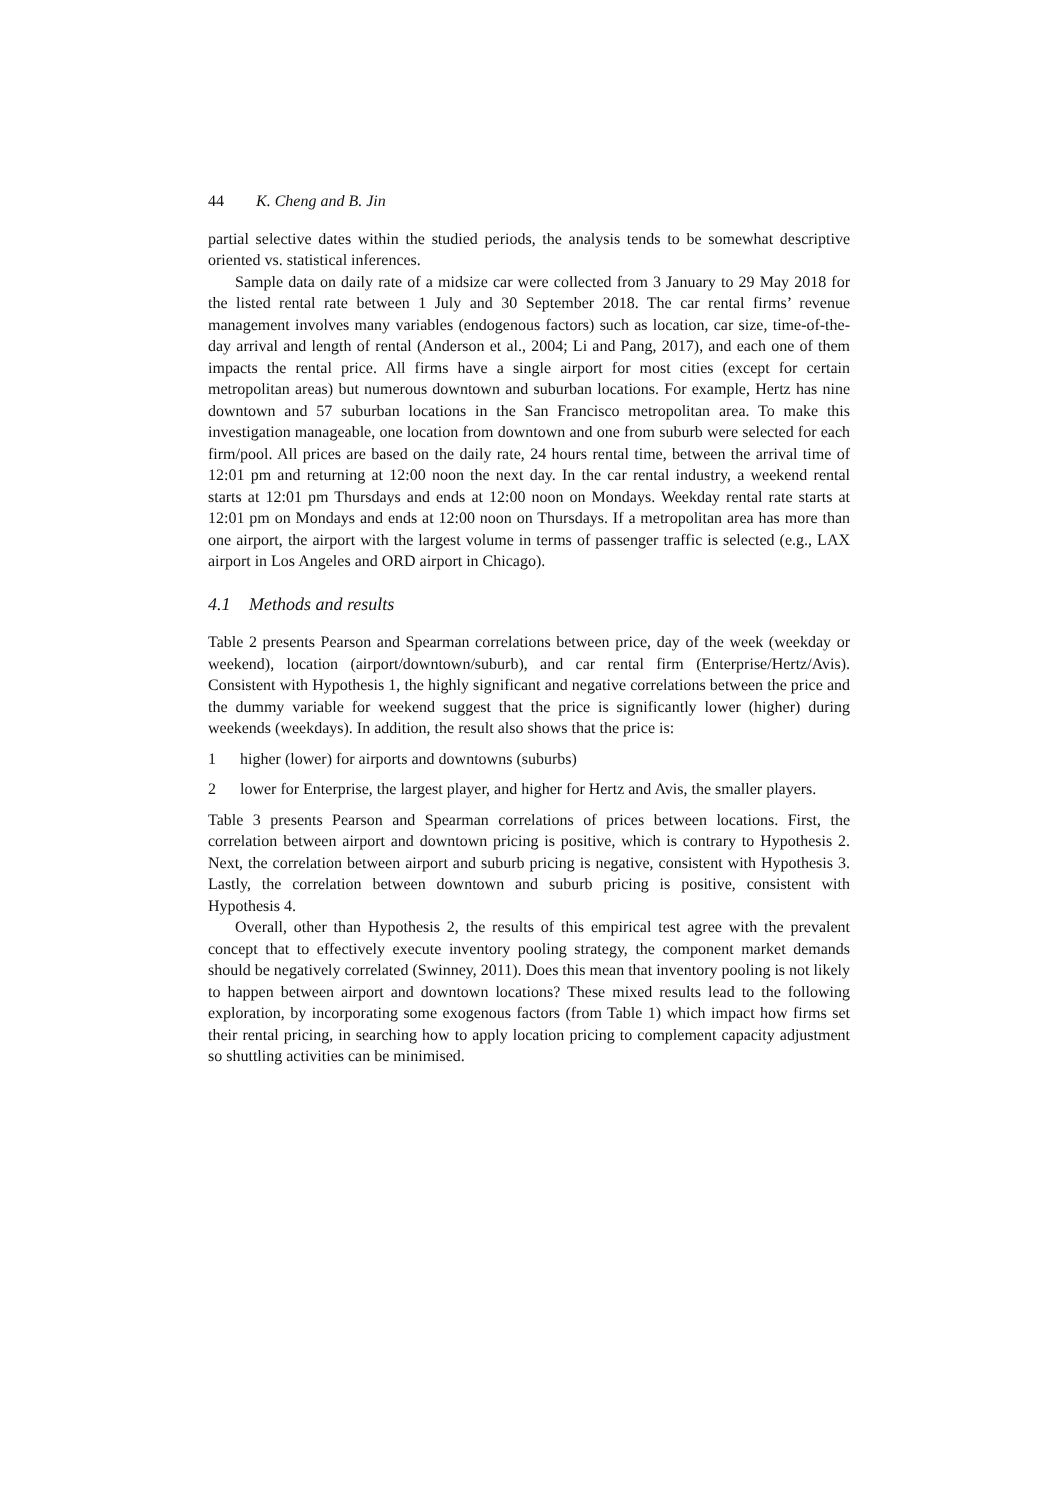44 K. Cheng and B. Jin
partial selective dates within the studied periods, the analysis tends to be somewhat descriptive oriented vs. statistical inferences.
Sample data on daily rate of a midsize car were collected from 3 January to 29 May 2018 for the listed rental rate between 1 July and 30 September 2018. The car rental firms’ revenue management involves many variables (endogenous factors) such as location, car size, time-of-the-day arrival and length of rental (Anderson et al., 2004; Li and Pang, 2017), and each one of them impacts the rental price. All firms have a single airport for most cities (except for certain metropolitan areas) but numerous downtown and suburban locations. For example, Hertz has nine downtown and 57 suburban locations in the San Francisco metropolitan area. To make this investigation manageable, one location from downtown and one from suburb were selected for each firm/pool. All prices are based on the daily rate, 24 hours rental time, between the arrival time of 12:01 pm and returning at 12:00 noon the next day. In the car rental industry, a weekend rental starts at 12:01 pm Thursdays and ends at 12:00 noon on Mondays. Weekday rental rate starts at 12:01 pm on Mondays and ends at 12:00 noon on Thursdays. If a metropolitan area has more than one airport, the airport with the largest volume in terms of passenger traffic is selected (e.g., LAX airport in Los Angeles and ORD airport in Chicago).
4.1 Methods and results
Table 2 presents Pearson and Spearman correlations between price, day of the week (weekday or weekend), location (airport/downtown/suburb), and car rental firm (Enterprise/Hertz/Avis). Consistent with Hypothesis 1, the highly significant and negative correlations between the price and the dummy variable for weekend suggest that the price is significantly lower (higher) during weekends (weekdays). In addition, the result also shows that the price is:
1 higher (lower) for airports and downtowns (suburbs)
2 lower for Enterprise, the largest player, and higher for Hertz and Avis, the smaller players.
Table 3 presents Pearson and Spearman correlations of prices between locations. First, the correlation between airport and downtown pricing is positive, which is contrary to Hypothesis 2. Next, the correlation between airport and suburb pricing is negative, consistent with Hypothesis 3. Lastly, the correlation between downtown and suburb pricing is positive, consistent with Hypothesis 4.
Overall, other than Hypothesis 2, the results of this empirical test agree with the prevalent concept that to effectively execute inventory pooling strategy, the component market demands should be negatively correlated (Swinney, 2011). Does this mean that inventory pooling is not likely to happen between airport and downtown locations? These mixed results lead to the following exploration, by incorporating some exogenous factors (from Table 1) which impact how firms set their rental pricing, in searching how to apply location pricing to complement capacity adjustment so shuttling activities can be minimised.